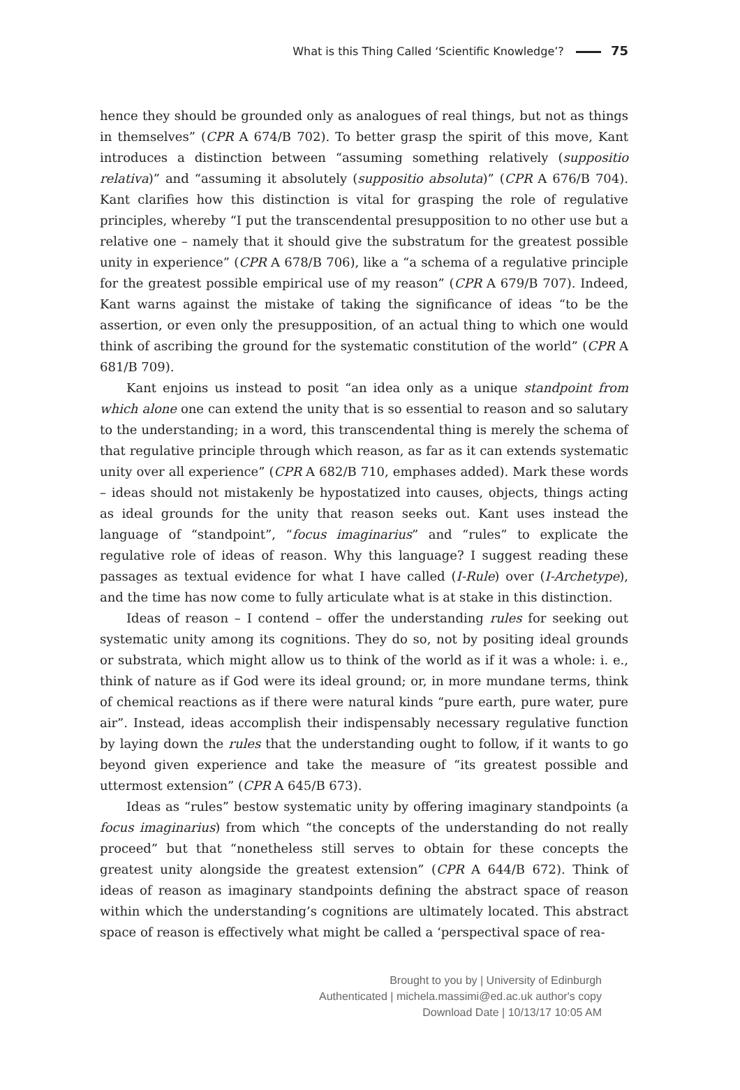What is this Thing Called ‘Scientific Knowledge’? 75
hence they should be grounded only as analogues of real things, but not as things in themselves” (CPR A 674/B 702). To better grasp the spirit of this move, Kant introduces a distinction between “assuming something relatively (suppositio relativa)” and “assuming it absolutely (suppositio absoluta)” (CPR A 676/B 704). Kant clarifies how this distinction is vital for grasping the role of regulative principles, whereby “I put the transcendental presupposition to no other use but a relative one – namely that it should give the substratum for the greatest possible unity in experience” (CPR A 678/B 706), like a “a schema of a regulative principle for the greatest possible empirical use of my reason” (CPR A 679/B 707). Indeed, Kant warns against the mistake of taking the significance of ideas “to be the assertion, or even only the presupposition, of an actual thing to which one would think of ascribing the ground for the systematic constitution of the world” (CPR A 681/B 709).
Kant enjoins us instead to posit “an idea only as a unique standpoint from which alone one can extend the unity that is so essential to reason and so salutary to the understanding; in a word, this transcendental thing is merely the schema of that regulative principle through which reason, as far as it can extends systematic unity over all experience” (CPR A 682/B 710, emphases added). Mark these words – ideas should not mistakenly be hypostatized into causes, objects, things acting as ideal grounds for the unity that reason seeks out. Kant uses instead the language of “standpoint”, “focus imaginarius” and “rules” to explicate the regulative role of ideas of reason. Why this language? I suggest reading these passages as textual evidence for what I have called (I-Rule) over (I-Archetype), and the time has now come to fully articulate what is at stake in this distinction.
Ideas of reason – I contend – offer the understanding rules for seeking out systematic unity among its cognitions. They do so, not by positing ideal grounds or substrata, which might allow us to think of the world as if it was a whole: i. e., think of nature as if God were its ideal ground; or, in more mundane terms, think of chemical reactions as if there were natural kinds “pure earth, pure water, pure air”. Instead, ideas accomplish their indispensably necessary regulative function by laying down the rules that the understanding ought to follow, if it wants to go beyond given experience and take the measure of “its greatest possible and uttermost extension” (CPR A 645/B 673).
Ideas as “rules” bestow systematic unity by offering imaginary standpoints (a focus imaginarius) from which “the concepts of the understanding do not really proceed” but that “nonetheless still serves to obtain for these concepts the greatest unity alongside the greatest extension” (CPR A 644/B 672). Think of ideas of reason as imaginary standpoints defining the abstract space of reason within which the understanding’s cognitions are ultimately located. This abstract space of reason is effectively what might be called a ‘perspectival space of rea-
Brought to you by | University of Edinburgh
Authenticated | michela.massimi@ed.ac.uk author's copy
Download Date | 10/13/17 10:05 AM